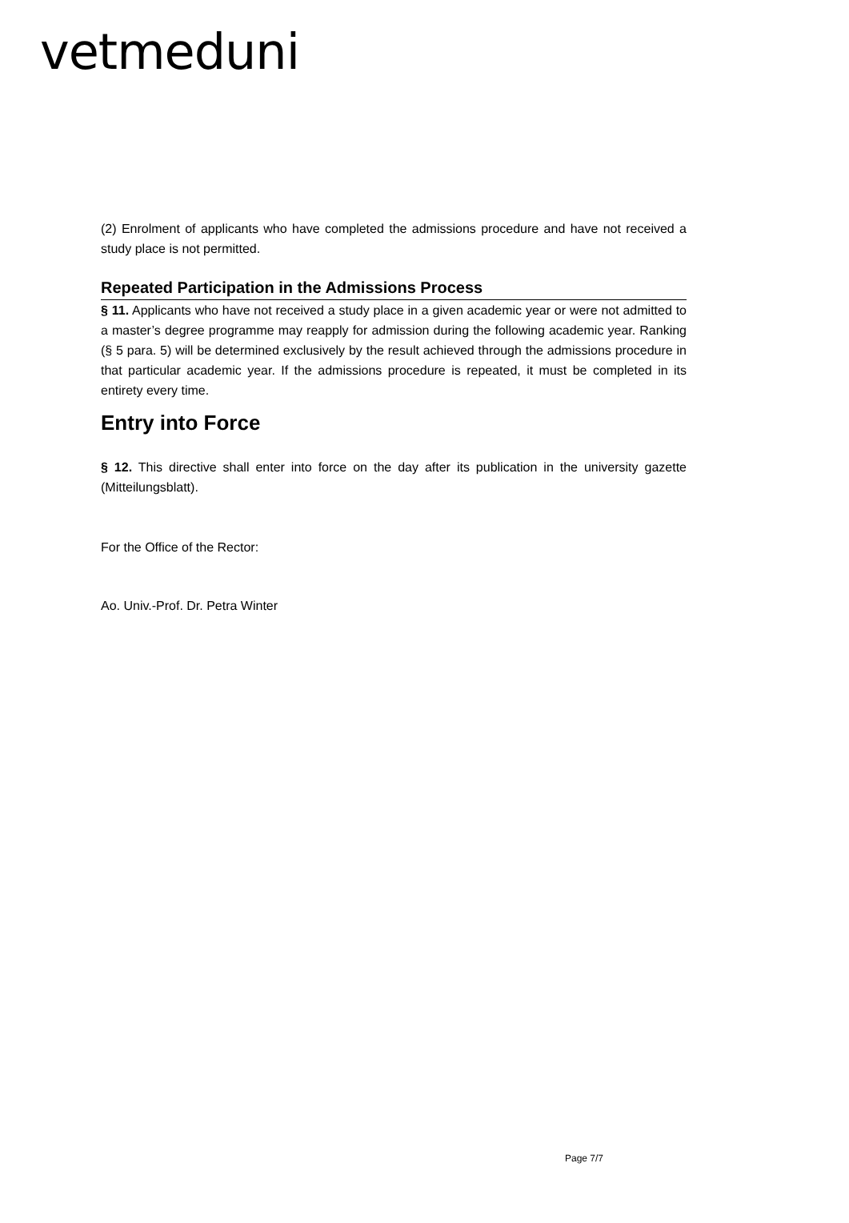vetmeduni
(2) Enrolment of applicants who have completed the admissions procedure and have not received a study place is not permitted.
Repeated Participation in the Admissions Process
§ 11. Applicants who have not received a study place in a given academic year or were not admitted to a master’s degree programme may reapply for admission during the following academic year. Ranking (§ 5 para. 5) will be determined exclusively by the result achieved through the admissions procedure in that particular academic year. If the admissions procedure is repeated, it must be completed in its entirety every time.
Entry into Force
§ 12. This directive shall enter into force on the day after its publication in the university gazette (Mitteilungsblatt).
For the Office of the Rector:
Ao. Univ.-Prof. Dr. Petra Winter
Page 7/7